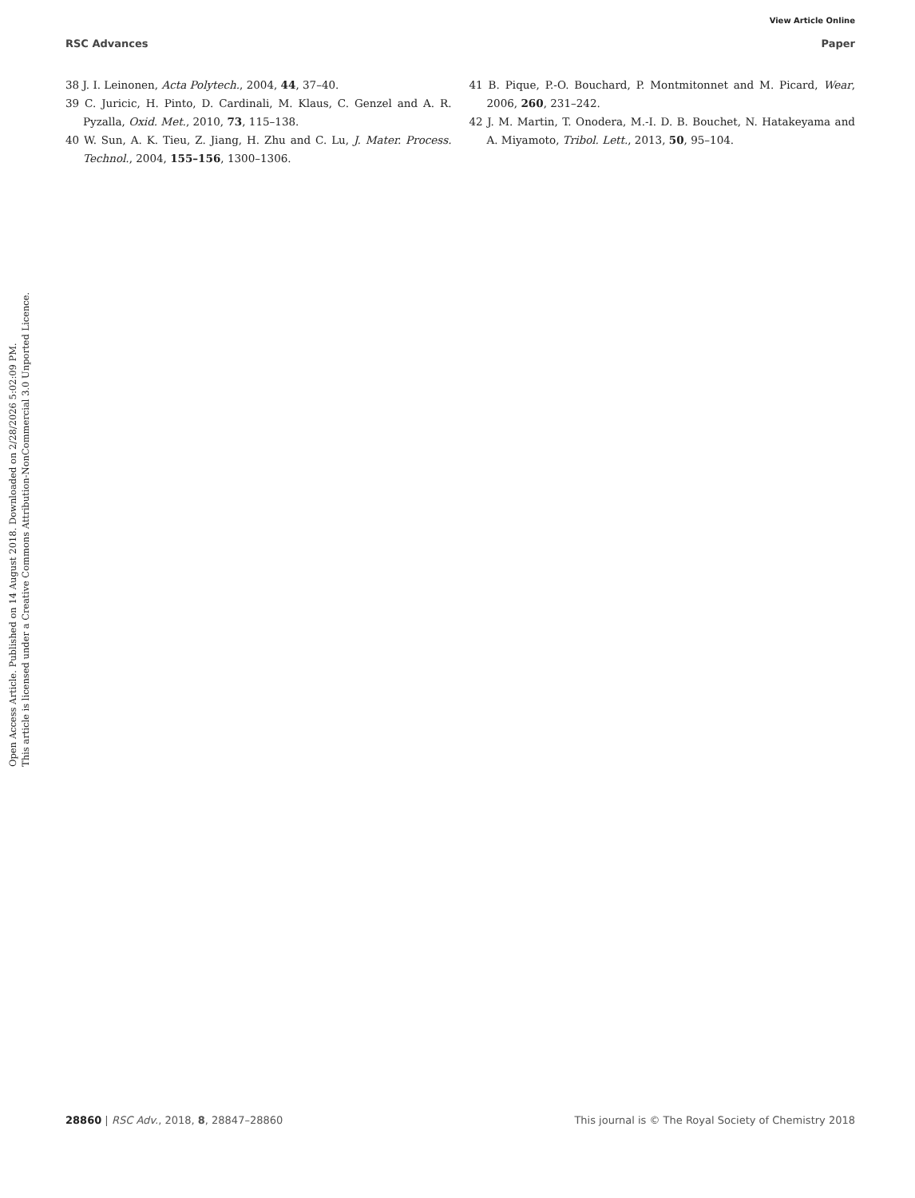View Article Online
RSC Advances Paper
Open Access Article. Published on 14 August 2018. Downloaded on 2/28/2026 5:02:09 PM.
This article is licensed under a Creative Commons Attribution-NonCommercial 3.0 Unported Licence.
38 J. I. Leinonen, Acta Polytech., 2004, 44, 37–40.
39 C. Juricic, H. Pinto, D. Cardinali, M. Klaus, C. Genzel and A. R. Pyzalla, Oxid. Met., 2010, 73, 115–138.
40 W. Sun, A. K. Tieu, Z. Jiang, H. Zhu and C. Lu, J. Mater. Process. Technol., 2004, 155–156, 1300–1306.
41 B. Pique, P.-O. Bouchard, P. Montmitonnet and M. Picard, Wear, 2006, 260, 231–242.
42 J. M. Martin, T. Onodera, M.-I. D. B. Bouchet, N. Hatakeyama and A. Miyamoto, Tribol. Lett., 2013, 50, 95–104.
28860 | RSC Adv., 2018, 8, 28847–28860 This journal is © The Royal Society of Chemistry 2018